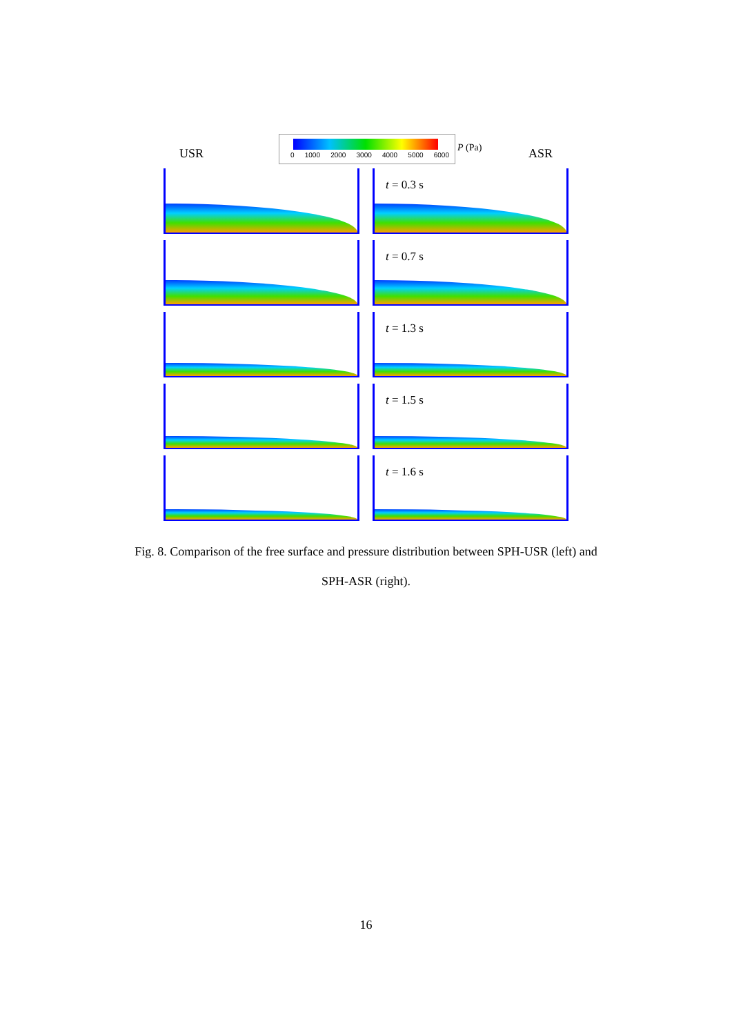USR
0 1000 2000 3000 4000 5000 6000
P (Pa) ASR
t = 0.3 s
t = 0.7 s
t = 1.3 s
t = 1.5 s
t = 1.6 s
Fig. 8. Comparison of the free surface and pressure distribution between SPH-USR (left) and
SPH-ASR (right).
16